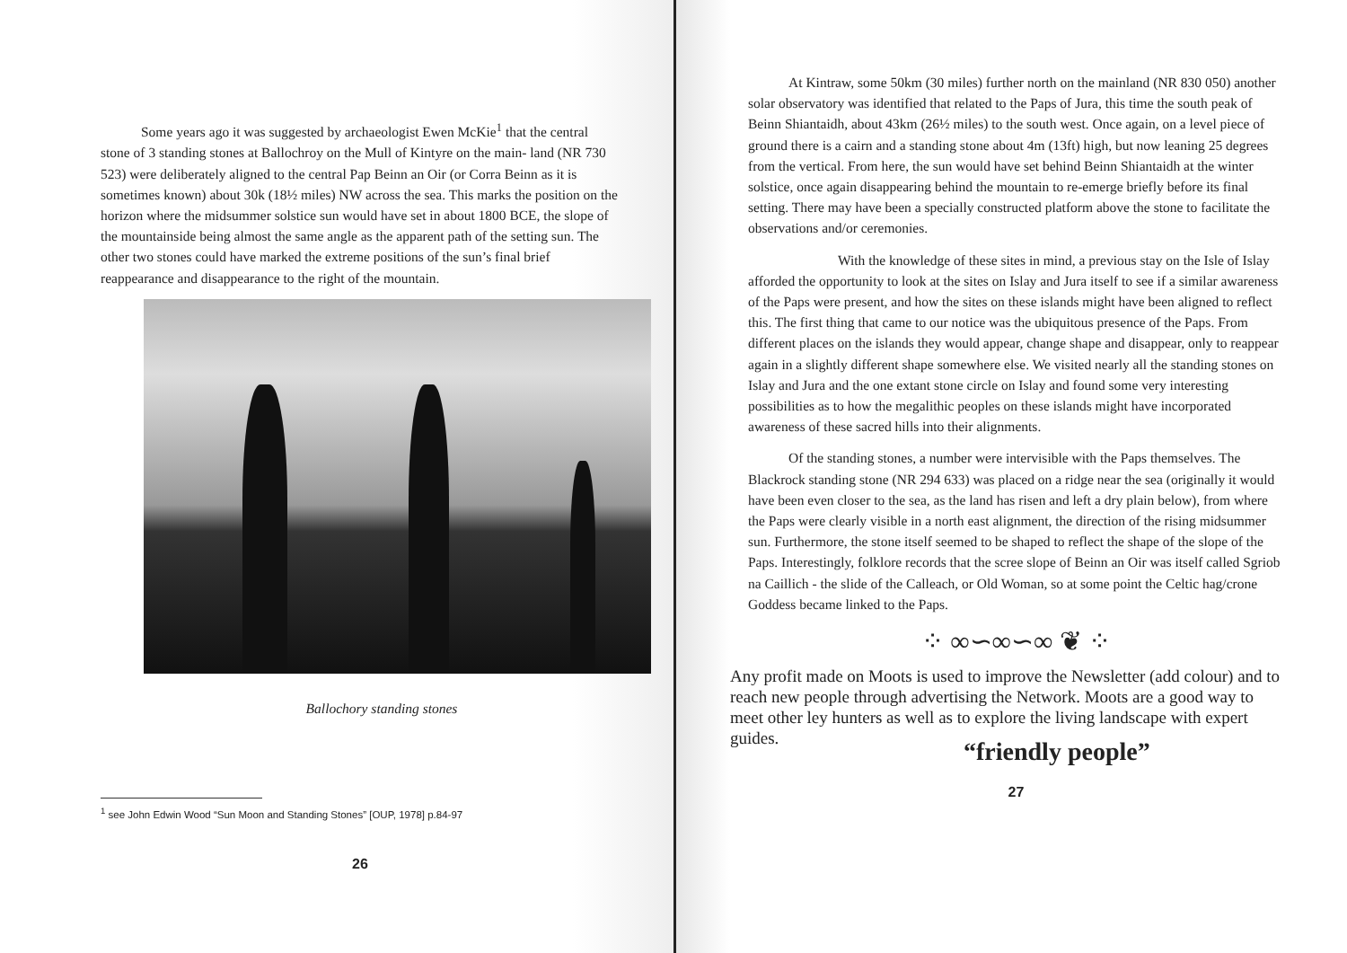Some years ago it was suggested by archaeologist Ewen McKie<sup>1</sup> that the central stone of 3 standing stones at Ballochroy on the Mull of Kintyre on the main- land (NR 730 523) were deliberately aligned to the central Pap Beinn an Oir (or Corra Beinn as it is sometimes known) about 30k (18½ miles) NW across the sea. This marks the position on the horizon where the midsummer solstice sun would have set in about 1800 BCE, the slope of the mountainside being almost the same angle as the apparent path of the setting sun. The other two stones could have marked the extreme positions of the sun’s final brief reappearance and disappearance to the right of the mountain.
Ballochory standing stones
<sup>1</sup> see John Edwin Wood “Sun Moon and Standing Stones” [OUP, 1978] p.84-97
26
At Kintraw, some 50km (30 miles) further north on the mainland (NR 830 050) another solar observatory was identified that related to the Paps of Jura, this time the south peak of Beinn Shiantaidh, about 43km (26½ miles) to the south west. Once again, on a level piece of ground there is a cairn and a standing stone about 4m (13ft) high, but now leaning 25 degrees from the vertical. From here, the sun would have set behind Beinn Shiantaidh at the winter solstice, once again disappearing behind the mountain to re-emerge briefly before its final setting. There may have been a specially constructed platform above the stone to facilitate the observations and/or ceremonies.
With the knowledge of these sites in mind, a previous stay on the Isle of Islay afforded the opportunity to look at the sites on Islay and Jura itself to see if a similar awareness of the Paps were present, and how the sites on these islands might have been aligned to reflect this. The first thing that came to our notice was the ubiquitous presence of the Paps. From different places on the islands they would appear, change shape and disappear, only to reappear again in a slightly different shape somewhere else. We visited nearly all the standing stones on Islay and Jura and the one extant stone circle on Islay and found some very interesting possibilities as to how the megalithic peoples on these islands might have incorporated awareness of these sacred hills into their alignments.
Of the standing stones, a number were intervisible with the Paps themselves. The Blackrock standing stone (NR 294 633) was placed on a ridge near the sea (originally it would have been even closer to the sea, as the land has risen and left a dry plain below), from where the Paps were clearly visible in a north east alignment, the direction of the rising midsummer sun. Furthermore, the stone itself seemed to be shaped to reflect the shape of the slope of the Paps. Interestingly, folklore records that the scree slope of Beinn an Oir was itself called Sgriob na Caillich - the slide of the Calleach, or Old Woman, so at some point the Celtic hag/crone Goddess became linked to the Paps.
⁘ ∞∽∞∽∞ ❦ ⁘
Any profit made on Moots is used to improve the Newsletter (add colour) and to reach new people through advertising the Network. Moots are a good way to meet other ley hunters as well as to explore the living landscape with expert guides.
“friendly people”
27